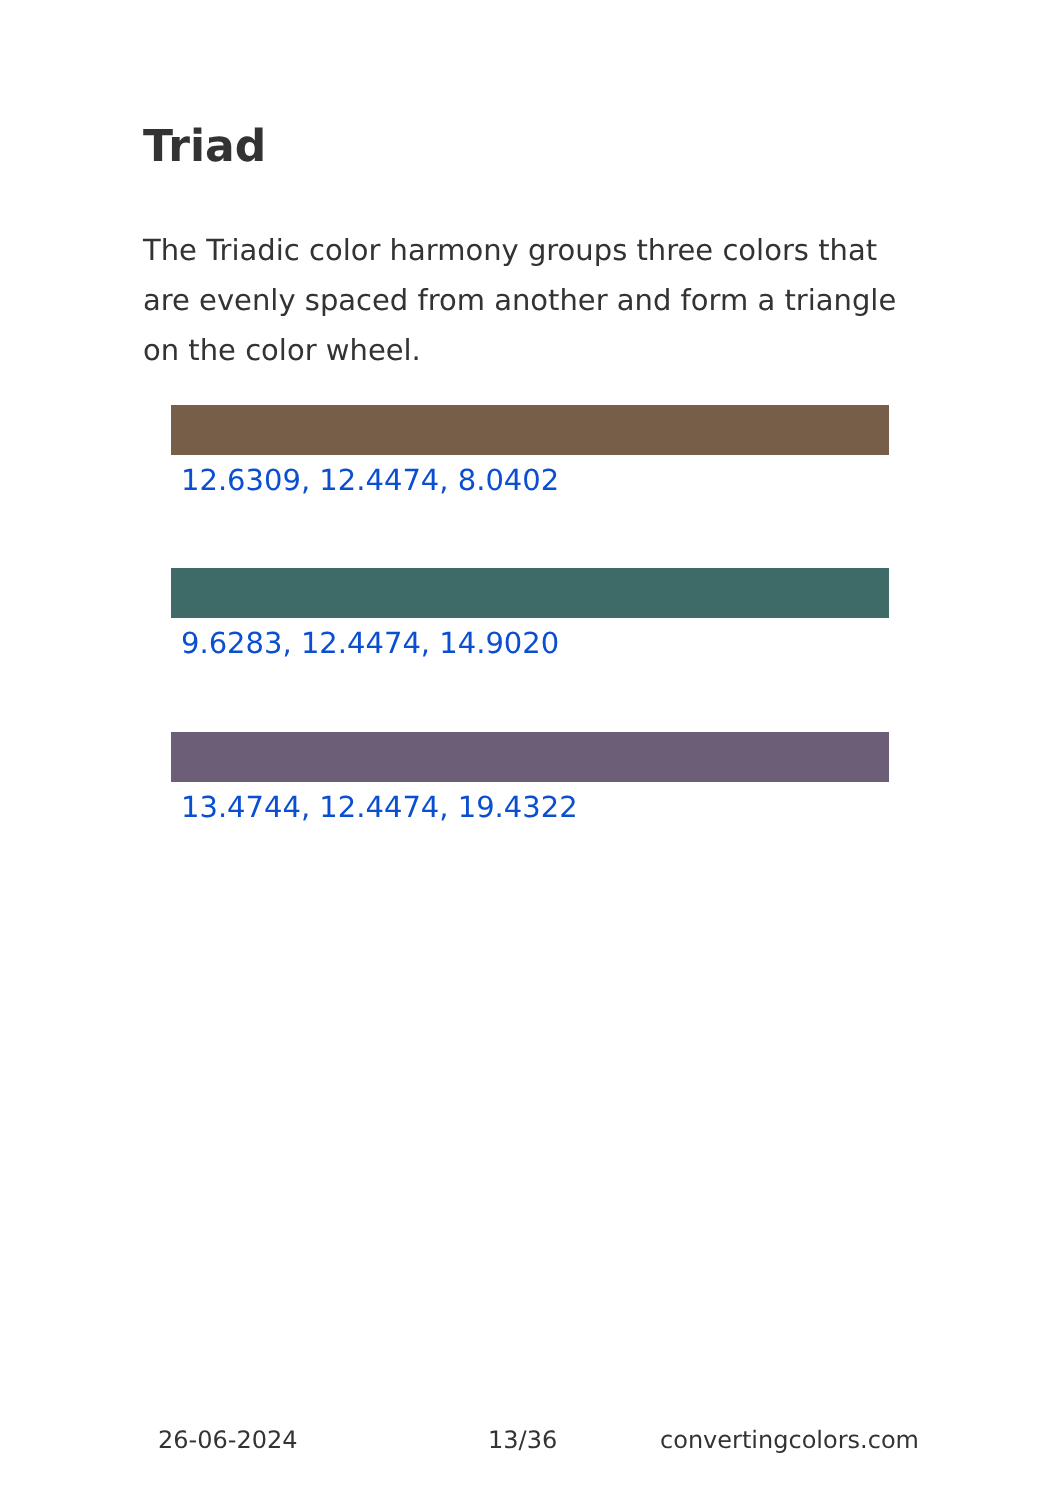Triad
The Triadic color harmony groups three colors that are evenly spaced from another and form a triangle on the color wheel.
12.6309, 12.4474, 8.0402
9.6283, 12.4474, 14.9020
13.4744, 12.4474, 19.4322
26-06-2024 13/36 convertingcolors.com